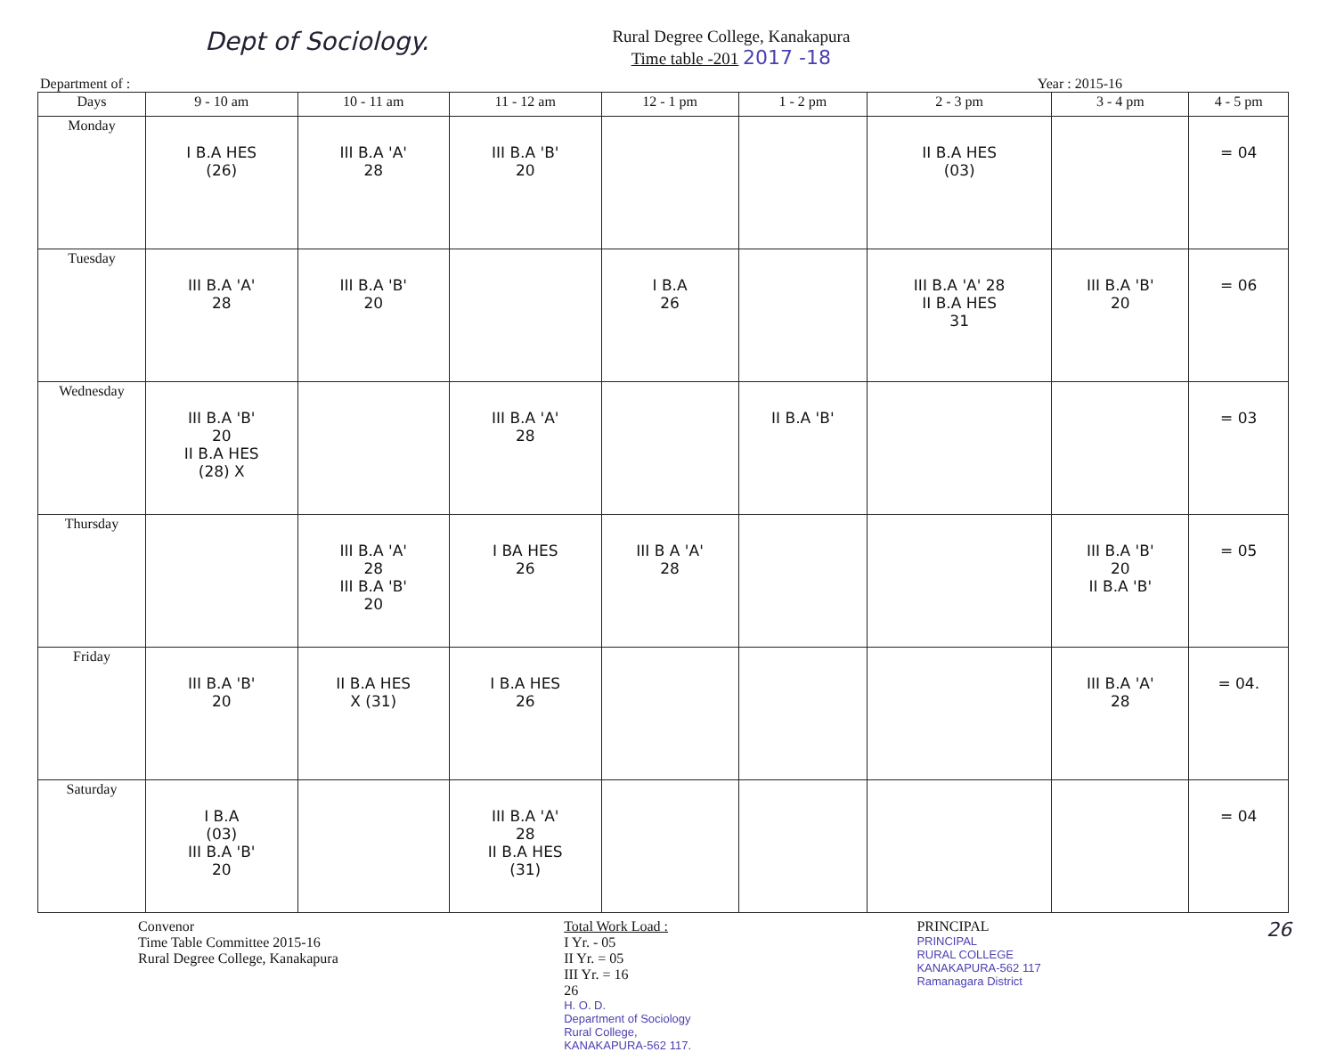Dept of Sociology.
Rural Degree College, Kanakapura
Time table -201 2017 -18
Department of : Year : 2015-16
| Days | 9 - 10 am | 10 - 11 am | 11 - 12 am | 12 - 1 pm | 1 - 2 pm | 2 - 3 pm | 3 - 4 pm | 4 - 5 pm |
| --- | --- | --- | --- | --- | --- | --- | --- | --- |
| Monday | I B.A HES (26) | III B.A 'A' 28 | III B.A 'B' 20 | | | II B.A HES (03) | | = 04 |
| Tuesday | III B.A 'A' 28 | III B.A 'B' 20 | | I B.A 26 | | III B.A 'A' 28 II B.A HES 31 | III B.A 'B' 20 | = 06 |
| Wednesday | III B.A 'B' 20 II B.A HES (28) X | | III B.A 'A' 28 | | II B.A 'B' | | | = 03 |
| Thursday | | III B.A 'A' 28 III B.A 'B' 20 | I BA HES 26 | III B A 'A' 28 | | | III B.A 'B' 20 II B.A 'B' | = 05 |
| Friday | III B.A 'B' 20 | II B.A HES X (31) | I B.A HES 26 | | | | III B.A 'A' 28 | = 04. |
| Saturday | I B.A (03) III B.A 'B' 20 | | III B.A 'A' 28 II B.A HES (31) | | | | | = 04 |
Convenor
Time Table Committee 2015-16
Rural Degree College, Kanakapura
Total Work Load :
I Yr. - 05
II Yr. = 05
III Yr. = 16
26
H. O. D.
Department of Sociology
Rural College,
KANAKAPURA-562 117.
PRINCIPAL
PRINCIPAL
RURAL COLLEGE
KANAKAPURA-562 117
Ramanagara District
26